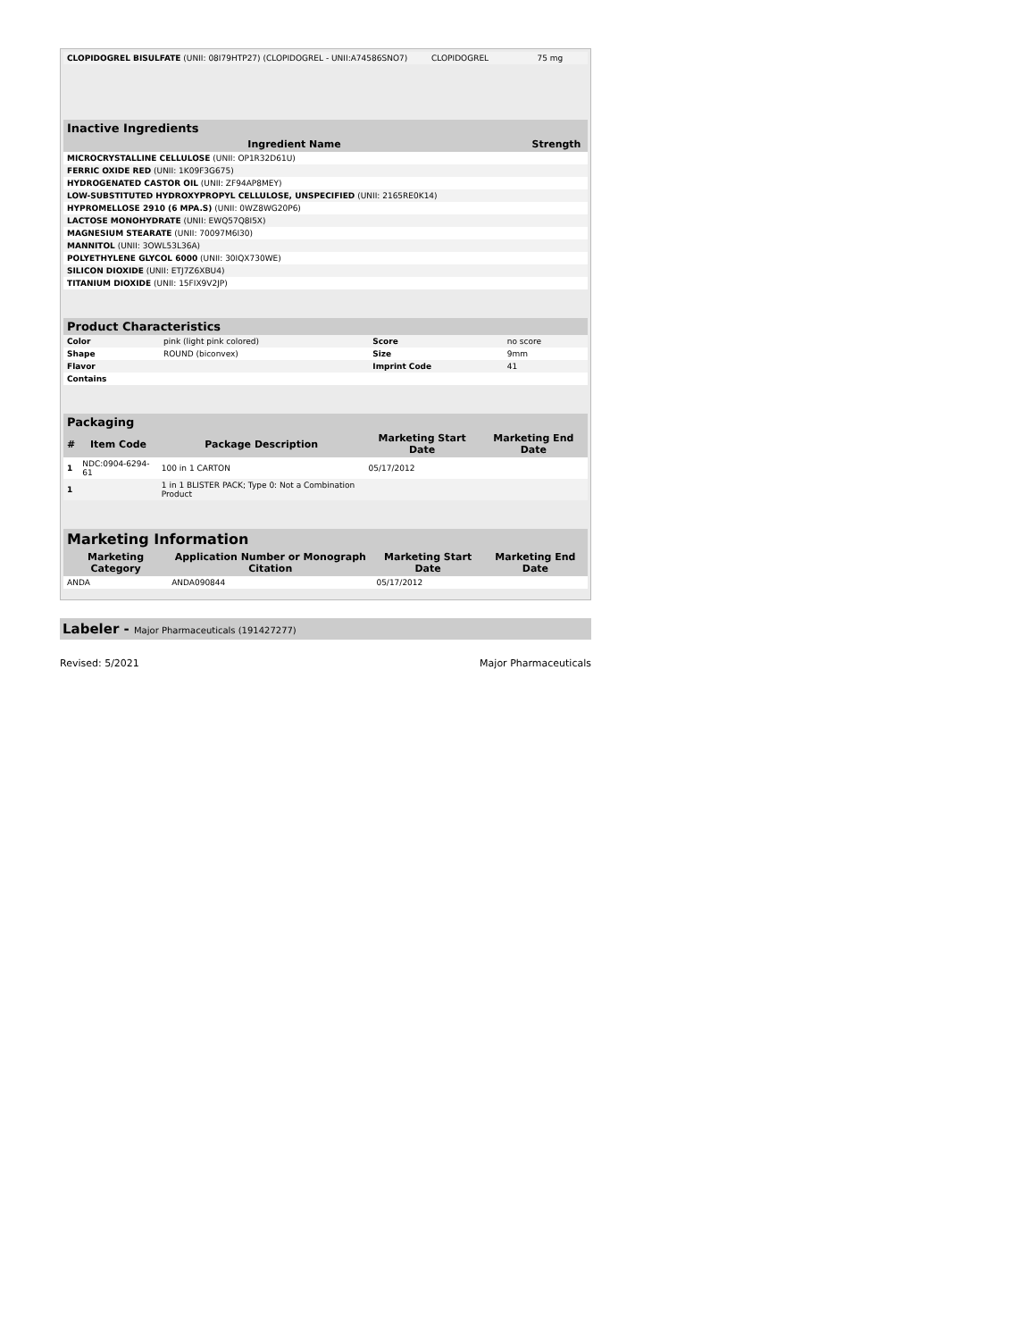| CLOPIDOGREL BISULFATE (UNII: 08I79HTP27) (CLOPIDOGREL - UNII:A74586SNO7) | CLOPIDOGREL | 75 mg |
Inactive Ingredients
| Ingredient Name | Strength |
| --- | --- |
| MICROCRYSTALLINE CELLULOSE (UNII: OP1R32D61U) | |
| FERRIC OXIDE RED (UNII: 1K09F3G675) | |
| HYDROGENATED CASTOR OIL (UNII: ZF94AP8MEY) | |
| LOW-SUBSTITUTED HYDROXYPROPYL CELLULOSE, UNSPECIFIED (UNII: 2165RE0K14) | |
| HYPROMELLOSE 2910 (6 MPA.S) (UNII: 0WZ8WG20P6) | |
| LACTOSE MONOHYDRATE (UNII: EWQ57Q8I5X) | |
| MAGNESIUM STEARATE (UNII: 70097M6I30) | |
| MANNITOL (UNII: 3OWL53L36A) | |
| POLYETHYLENE GLYCOL 6000 (UNII: 30IQX730WE) | |
| SILICON DIOXIDE (UNII: ETJ7Z6XBU4) | |
| TITANIUM DIOXIDE (UNII: 15FIX9V2JP) | |
Product Characteristics
| Color | pink (light pink colored) | Score | no score |
| Shape | ROUND (biconvex) | Size | 9mm |
| Flavor | | Imprint Code | 41 |
| Contains | | | |
Packaging
| # | Item Code | Package Description | Marketing Start Date | Marketing End Date |
| --- | --- | --- | --- | --- |
| 1 | NDC:0904-6294-61 | 100 in 1 CARTON | 05/17/2012 | |
| 1 | | 1 in 1 BLISTER PACK; Type 0: Not a Combination Product | | |
Marketing Information
| Marketing Category | Application Number or Monograph Citation | Marketing Start Date | Marketing End Date |
| --- | --- | --- | --- |
| ANDA | ANDA090844 | 05/17/2012 | |
Labeler - Major Pharmaceuticals (191427277)
Revised: 5/2021 Major Pharmaceuticals